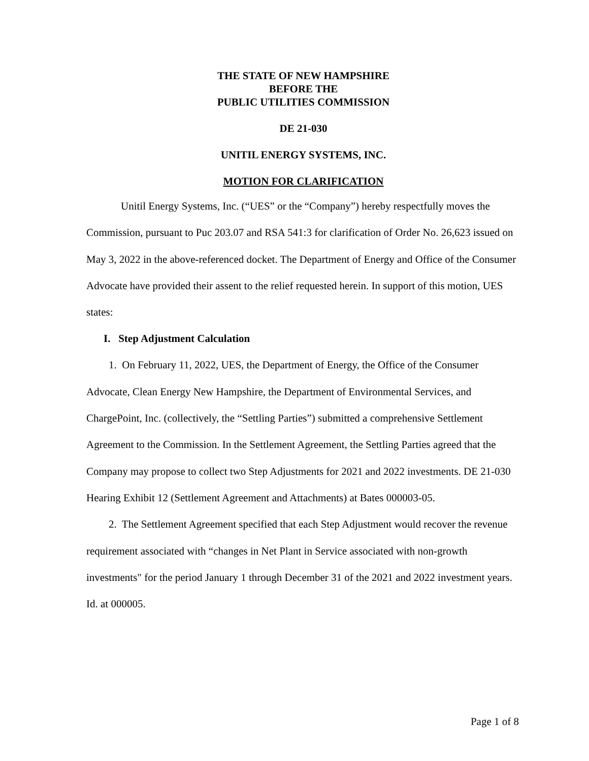THE STATE OF NEW HAMPSHIRE
BEFORE THE
PUBLIC UTILITIES COMMISSION
DE 21-030
UNITIL ENERGY SYSTEMS, INC.
MOTION FOR CLARIFICATION
Unitil Energy Systems, Inc. (“UES” or the “Company”) hereby respectfully moves the Commission, pursuant to Puc 203.07 and RSA 541:3 for clarification of Order No. 26,623 issued on May 3, 2022 in the above-referenced docket. The Department of Energy and Office of the Consumer Advocate have provided their assent to the relief requested herein. In support of this motion, UES states:
I. Step Adjustment Calculation
1. On February 11, 2022, UES, the Department of Energy, the Office of the Consumer Advocate, Clean Energy New Hampshire, the Department of Environmental Services, and ChargePoint, Inc. (collectively, the “Settling Parties”) submitted a comprehensive Settlement Agreement to the Commission. In the Settlement Agreement, the Settling Parties agreed that the Company may propose to collect two Step Adjustments for 2021 and 2022 investments. DE 21-030 Hearing Exhibit 12 (Settlement Agreement and Attachments) at Bates 000003-05.
2. The Settlement Agreement specified that each Step Adjustment would recover the revenue requirement associated with “changes in Net Plant in Service associated with non-growth investments" for the period January 1 through December 31 of the 2021 and 2022 investment years. Id. at 000005.
Page 1 of 8